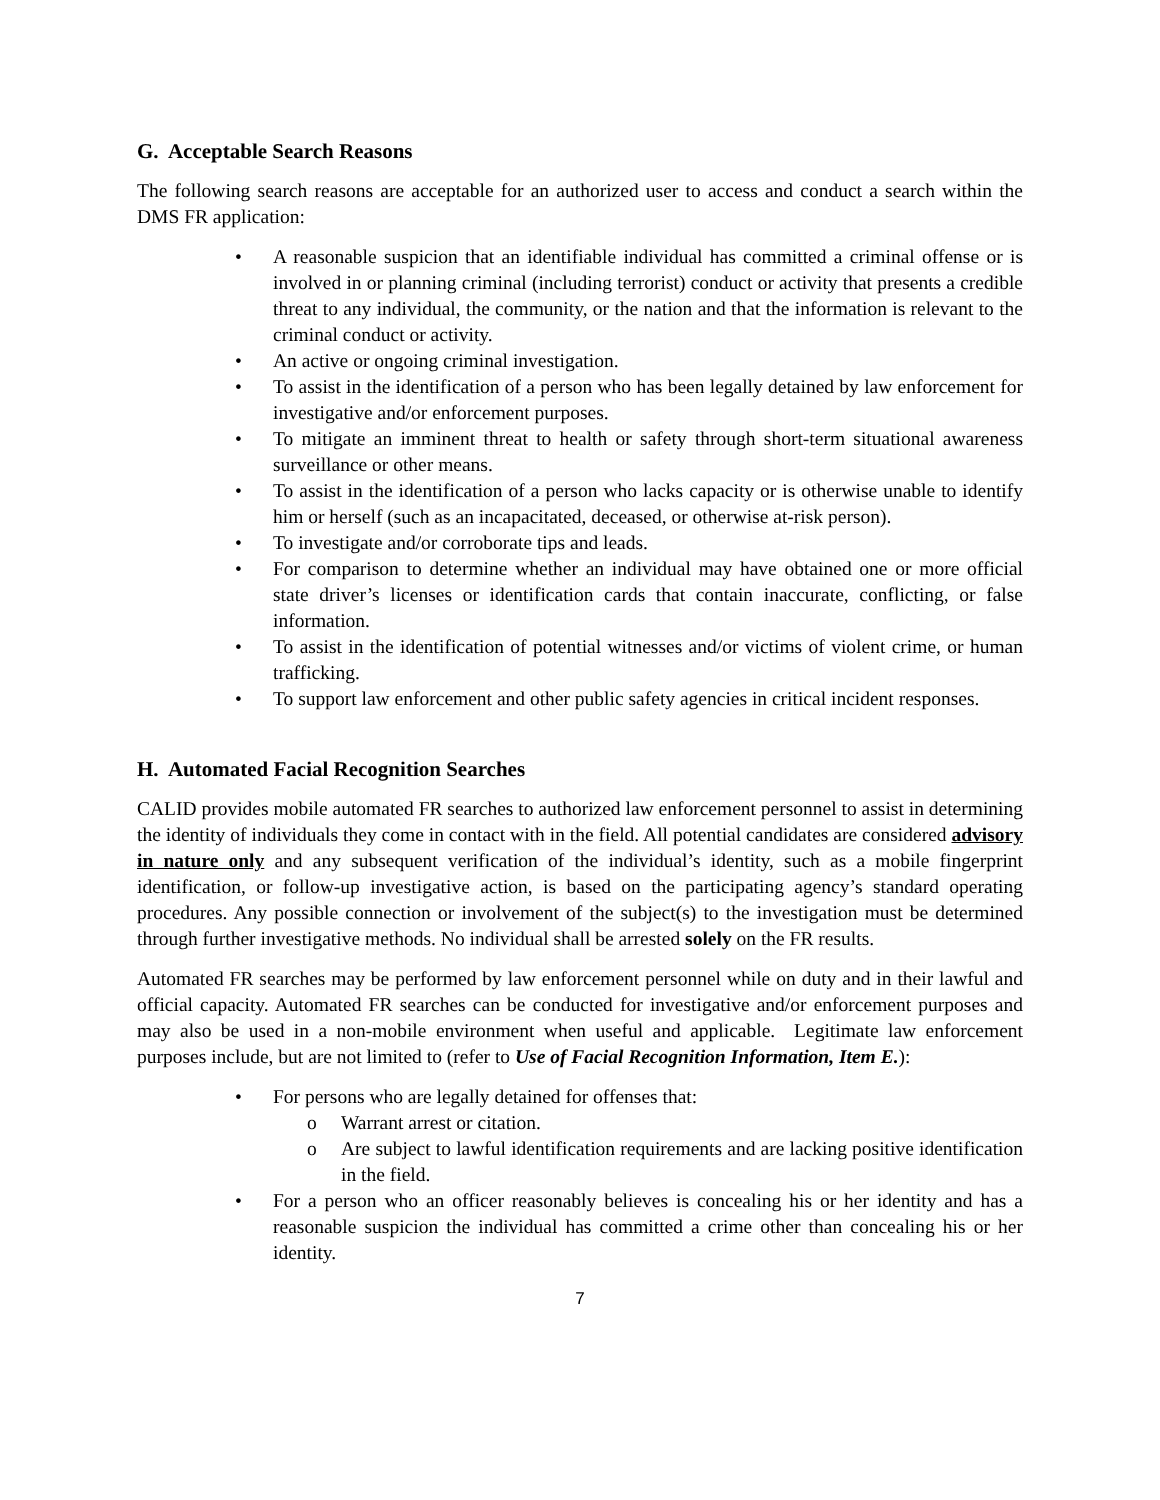G. Acceptable Search Reasons
The following search reasons are acceptable for an authorized user to access and conduct a search within the DMS FR application:
• A reasonable suspicion that an identifiable individual has committed a criminal offense or is involved in or planning criminal (including terrorist) conduct or activity that presents a credible threat to any individual, the community, or the nation and that the information is relevant to the criminal conduct or activity.
• An active or ongoing criminal investigation.
• To assist in the identification of a person who has been legally detained by law enforcement for investigative and/or enforcement purposes.
• To mitigate an imminent threat to health or safety through short-term situational awareness surveillance or other means.
• To assist in the identification of a person who lacks capacity or is otherwise unable to identify him or herself (such as an incapacitated, deceased, or otherwise at-risk person).
• To investigate and/or corroborate tips and leads.
• For comparison to determine whether an individual may have obtained one or more official state driver’s licenses or identification cards that contain inaccurate, conflicting, or false information.
• To assist in the identification of potential witnesses and/or victims of violent crime, or human trafficking.
• To support law enforcement and other public safety agencies in critical incident responses.
H. Automated Facial Recognition Searches
CALID provides mobile automated FR searches to authorized law enforcement personnel to assist in determining the identity of individuals they come in contact with in the field. All potential candidates are considered advisory in nature only and any subsequent verification of the individual’s identity, such as a mobile fingerprint identification, or follow-up investigative action, is based on the participating agency’s standard operating procedures. Any possible connection or involvement of the subject(s) to the investigation must be determined through further investigative methods. No individual shall be arrested solely on the FR results.
Automated FR searches may be performed by law enforcement personnel while on duty and in their lawful and official capacity. Automated FR searches can be conducted for investigative and/or enforcement purposes and may also be used in a non-mobile environment when useful and applicable. Legitimate law enforcement purposes include, but are not limited to (refer to Use of Facial Recognition Information, Item E.):
• For persons who are legally detained for offenses that:
o Warrant arrest or citation.
o Are subject to lawful identification requirements and are lacking positive identification in the field.
• For a person who an officer reasonably believes is concealing his or her identity and has a reasonable suspicion the individual has committed a crime other than concealing his or her identity.
7